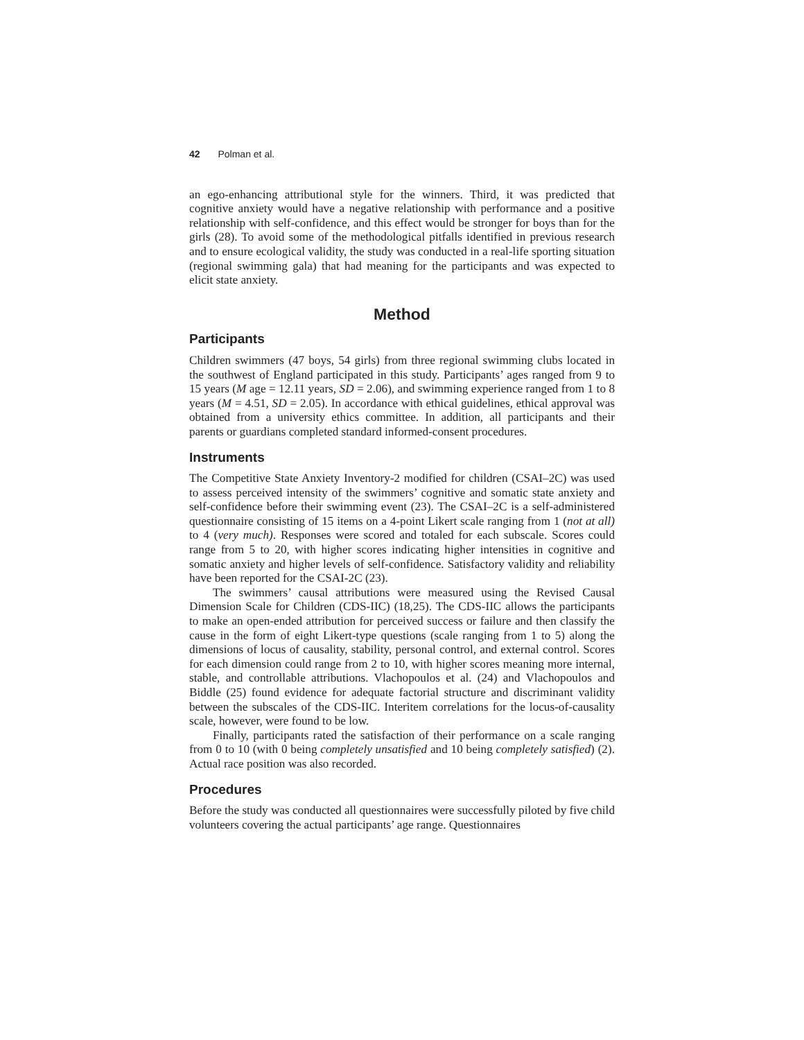42 Polman et al.
an ego-enhancing attributional style for the winners. Third, it was predicted that cognitive anxiety would have a negative relationship with performance and a positive relationship with self-confidence, and this effect would be stronger for boys than for the girls (28). To avoid some of the methodological pitfalls identified in previous research and to ensure ecological validity, the study was conducted in a real-life sporting situation (regional swimming gala) that had meaning for the participants and was expected to elicit state anxiety.
Method
Participants
Children swimmers (47 boys, 54 girls) from three regional swimming clubs located in the southwest of England participated in this study. Participants’ ages ranged from 9 to 15 years (M age = 12.11 years, SD = 2.06), and swimming experience ranged from 1 to 8 years (M = 4.51, SD = 2.05). In accordance with ethical guidelines, ethical approval was obtained from a university ethics committee. In addition, all participants and their parents or guardians completed standard informed-consent procedures.
Instruments
The Competitive State Anxiety Inventory-2 modified for children (CSAI–2C) was used to assess perceived intensity of the swimmers’ cognitive and somatic state anxiety and self-confidence before their swimming event (23). The CSAI–2C is a self-administered questionnaire consisting of 15 items on a 4-point Likert scale ranging from 1 (not at all) to 4 (very much). Responses were scored and totaled for each subscale. Scores could range from 5 to 20, with higher scores indicating higher intensities in cognitive and somatic anxiety and higher levels of self-confidence. Satisfactory validity and reliability have been reported for the CSAI-2C (23).
The swimmers’ causal attributions were measured using the Revised Causal Dimension Scale for Children (CDS-IIC) (18,25). The CDS-IIC allows the participants to make an open-ended attribution for perceived success or failure and then classify the cause in the form of eight Likert-type questions (scale ranging from 1 to 5) along the dimensions of locus of causality, stability, personal control, and external control. Scores for each dimension could range from 2 to 10, with higher scores meaning more internal, stable, and controllable attributions. Vlachopoulos et al. (24) and Vlachopoulos and Biddle (25) found evidence for adequate factorial structure and discriminant validity between the subscales of the CDS-IIC. Interitem correlations for the locus-of-causality scale, however, were found to be low.
Finally, participants rated the satisfaction of their performance on a scale ranging from 0 to 10 (with 0 being completely unsatisfied and 10 being completely satisfied) (2). Actual race position was also recorded.
Procedures
Before the study was conducted all questionnaires were successfully piloted by five child volunteers covering the actual participants’ age range. Questionnaires